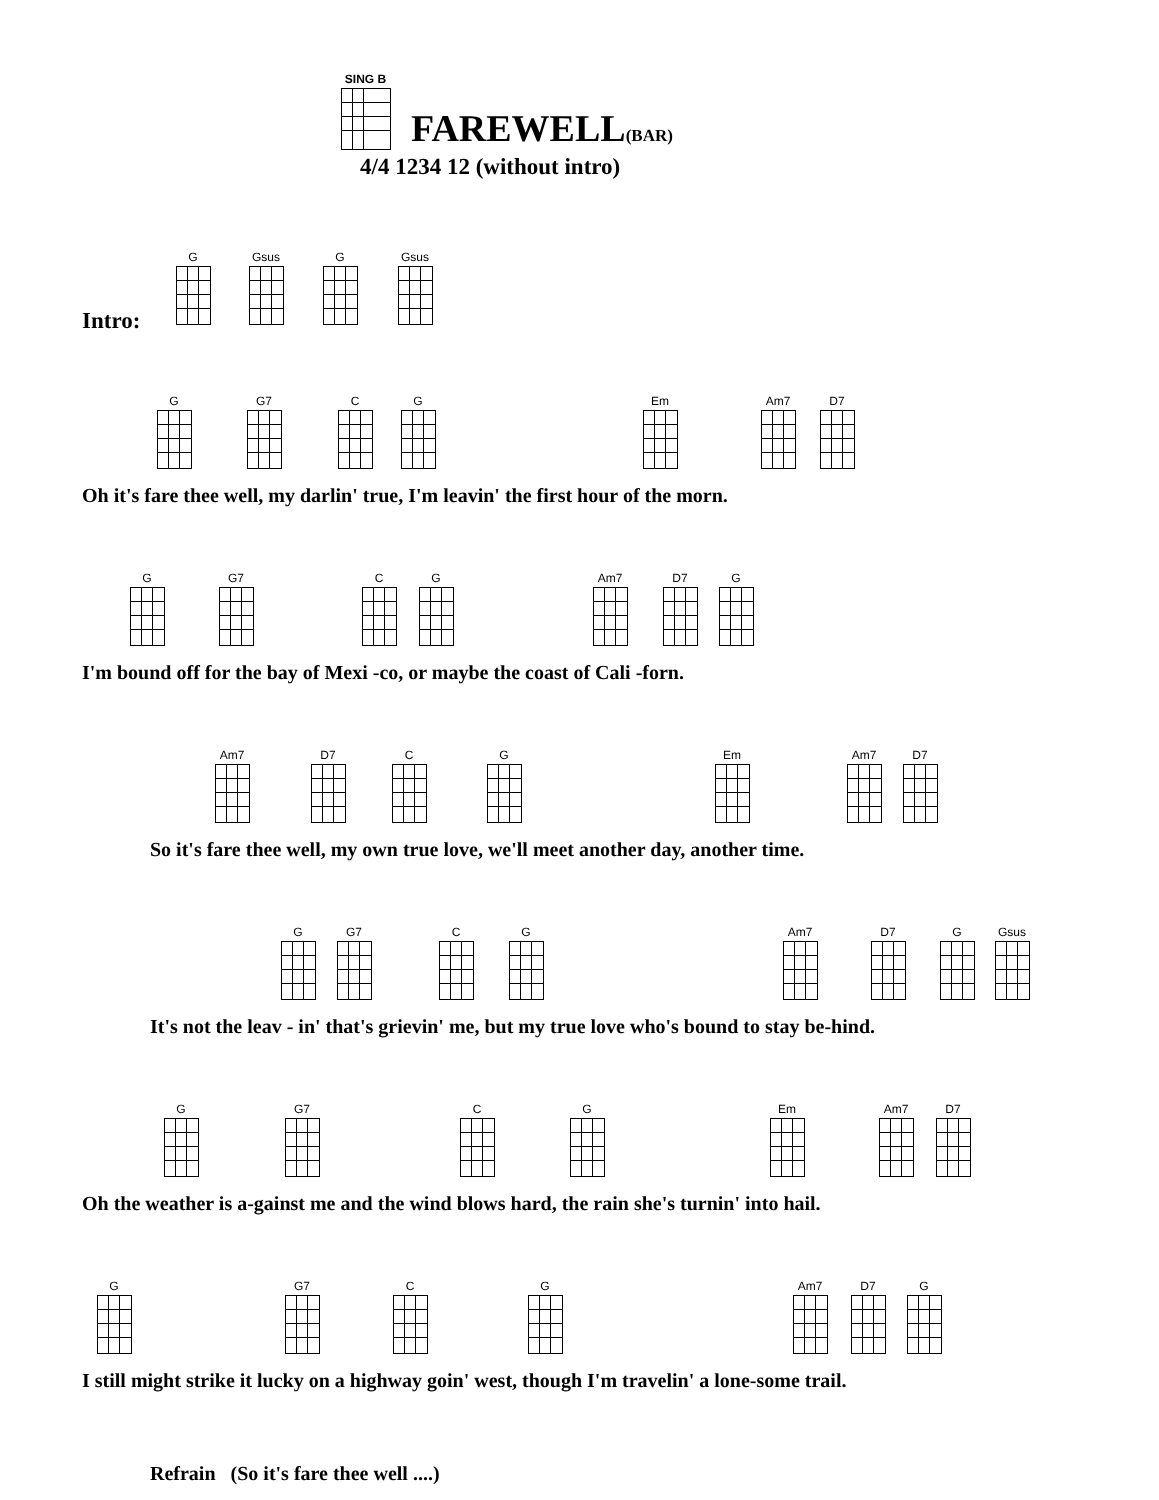SING B
FAREWELL(BAR)
4/4 1234 12 (without intro)
G Gsus G Gsus
Intro:
G G7 C G Em Am7 D7
Oh it's fare thee well, my darlin' true, I'm leavin' the first hour of the morn.
G G7 C G Am7 D7 G
I'm bound off for the bay of Mexi -co, or maybe the coast of Cali -forn.
Am7 D7 C G Em Am7 D7
So it's fare thee well, my own true love, we'll meet another day, another time.
G G7 C G Am7 D7 G Gsus
It's not the leav - in' that's grievin' me, but my true love who's bound to stay be-hind.
G G7 C G Em Am7 D7
Oh the weather is a-gainst me and the wind blows hard, the rain she's turnin' into hail.
G G7 C G Am7 D7 G
I still might strike it lucky on a highway goin' west, though I'm travelin' a lone-some trail.
Refrain (So it's fare thee well ....)